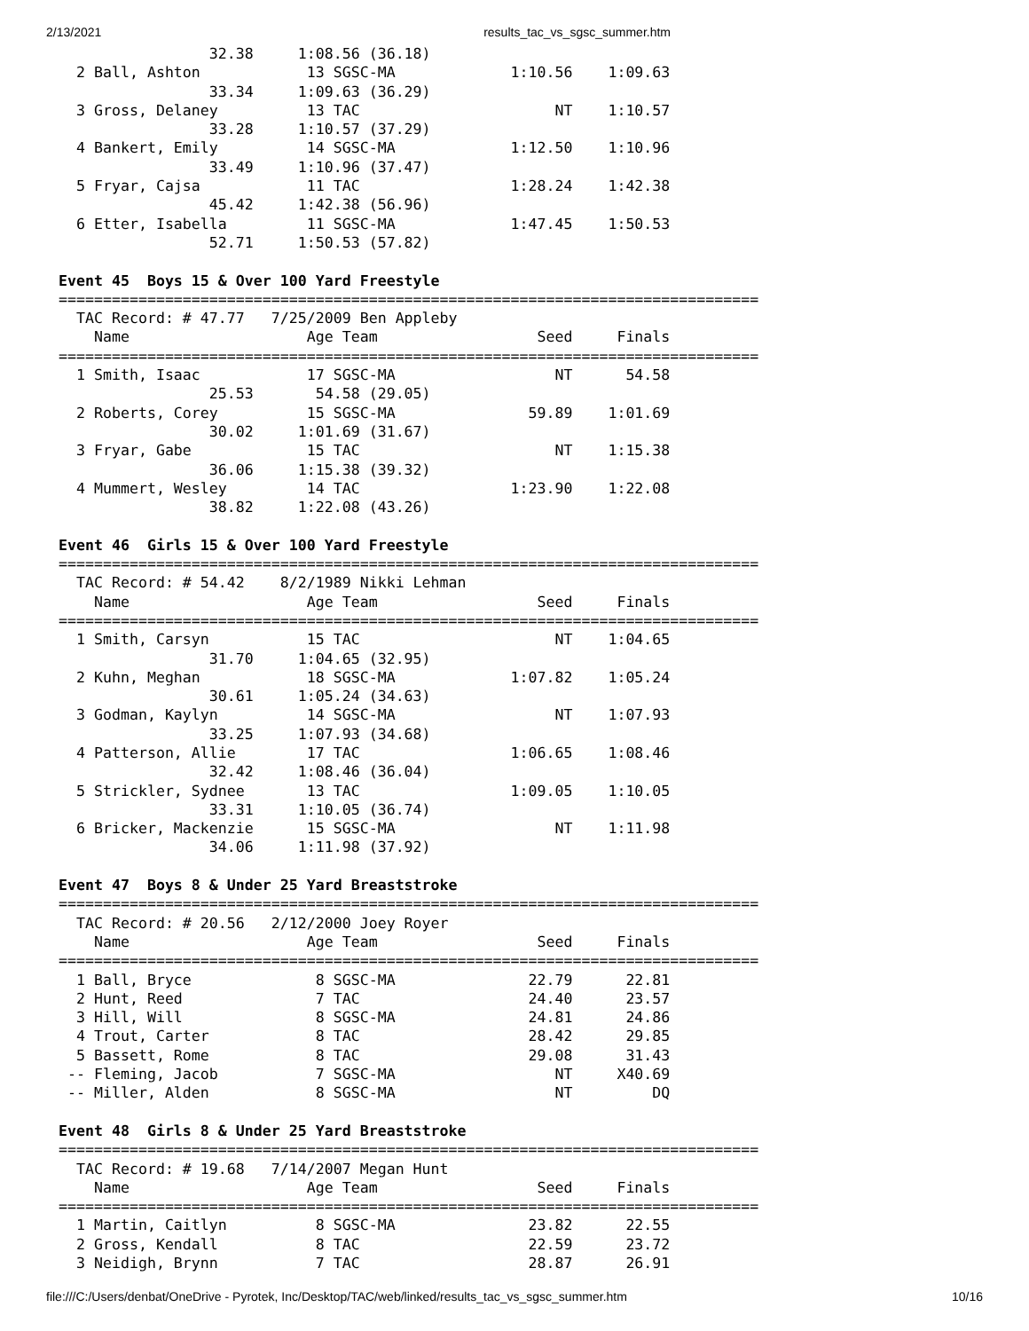2/13/2021 results_tac_vs_sgsc_summer.htm
                 32.38     1:08.56 (36.18)
  2 Ball, Ashton            13 SGSC-MA             1:10.56    1:09.63
                 33.34     1:09.63 (36.29)
  3 Gross, Delaney          13 TAC                      NT    1:10.57
                 33.28     1:10.57 (37.29)
  4 Bankert, Emily          14 SGSC-MA             1:12.50    1:10.96
                 33.49     1:10.96 (37.47)
  5 Fryar, Cajsa            11 TAC                 1:28.24    1:42.38
                 45.42     1:42.38 (56.96)
  6 Etter, Isabella         11 SGSC-MA             1:47.45    1:50.53
                 52.71     1:50.53 (57.82)

Event 45  Boys 15 & Over 100 Yard Freestyle
===============================================================================
  TAC Record: # 47.77   7/25/2009 Ben Appleby
    Name                    Age Team                  Seed     Finals
===============================================================================
  1 Smith, Isaac            17 SGSC-MA                  NT      54.58
                 25.53       54.58 (29.05)
  2 Roberts, Corey          15 SGSC-MA               59.89    1:01.69
                 30.02     1:01.69 (31.67)
  3 Fryar, Gabe             15 TAC                      NT    1:15.38
                 36.06     1:15.38 (39.32)
  4 Mummert, Wesley         14 TAC                 1:23.90    1:22.08
                 38.82     1:22.08 (43.26)

Event 46  Girls 15 & Over 100 Yard Freestyle
===============================================================================
  TAC Record: # 54.42    8/2/1989 Nikki Lehman
    Name                    Age Team                  Seed     Finals
===============================================================================
  1 Smith, Carsyn           15 TAC                      NT    1:04.65
                 31.70     1:04.65 (32.95)
  2 Kuhn, Meghan            18 SGSC-MA             1:07.82    1:05.24
                 30.61     1:05.24 (34.63)
  3 Godman, Kaylyn          14 SGSC-MA                  NT    1:07.93
                 33.25     1:07.93 (34.68)
  4 Patterson, Allie        17 TAC                 1:06.65    1:08.46
                 32.42     1:08.46 (36.04)
  5 Strickler, Sydnee       13 TAC                 1:09.05    1:10.05
                 33.31     1:10.05 (36.74)
  6 Bricker, Mackenzie      15 SGSC-MA                  NT    1:11.98
                 34.06     1:11.98 (37.92)

Event 47  Boys 8 & Under 25 Yard Breaststroke
===============================================================================
  TAC Record: # 20.56   2/12/2000 Joey Royer
    Name                    Age Team                  Seed     Finals
===============================================================================
  1 Ball, Bryce              8 SGSC-MA               22.79      22.81
  2 Hunt, Reed               7 TAC                   24.40      23.57
  3 Hill, Will               8 SGSC-MA               24.81      24.86
  4 Trout, Carter            8 TAC                   28.42      29.85
  5 Bassett, Rome            8 TAC                   29.08      31.43
 -- Fleming, Jacob           7 SGSC-MA                  NT     X40.69
 -- Miller, Alden            8 SGSC-MA                  NT         DQ

Event 48  Girls 8 & Under 25 Yard Breaststroke
===============================================================================
  TAC Record: # 19.68   7/14/2007 Megan Hunt
    Name                    Age Team                  Seed     Finals
===============================================================================
  1 Martin, Caitlyn          8 SGSC-MA               23.82      22.55
  2 Gross, Kendall           8 TAC                   22.59      23.72
  3 Neidigh, Brynn           7 TAC                   28.87      26.91
file:///C:/Users/denbat/OneDrive - Pyrotek, Inc/Desktop/TAC/web/linked/results_tac_vs_sgsc_summer.htm 10/16